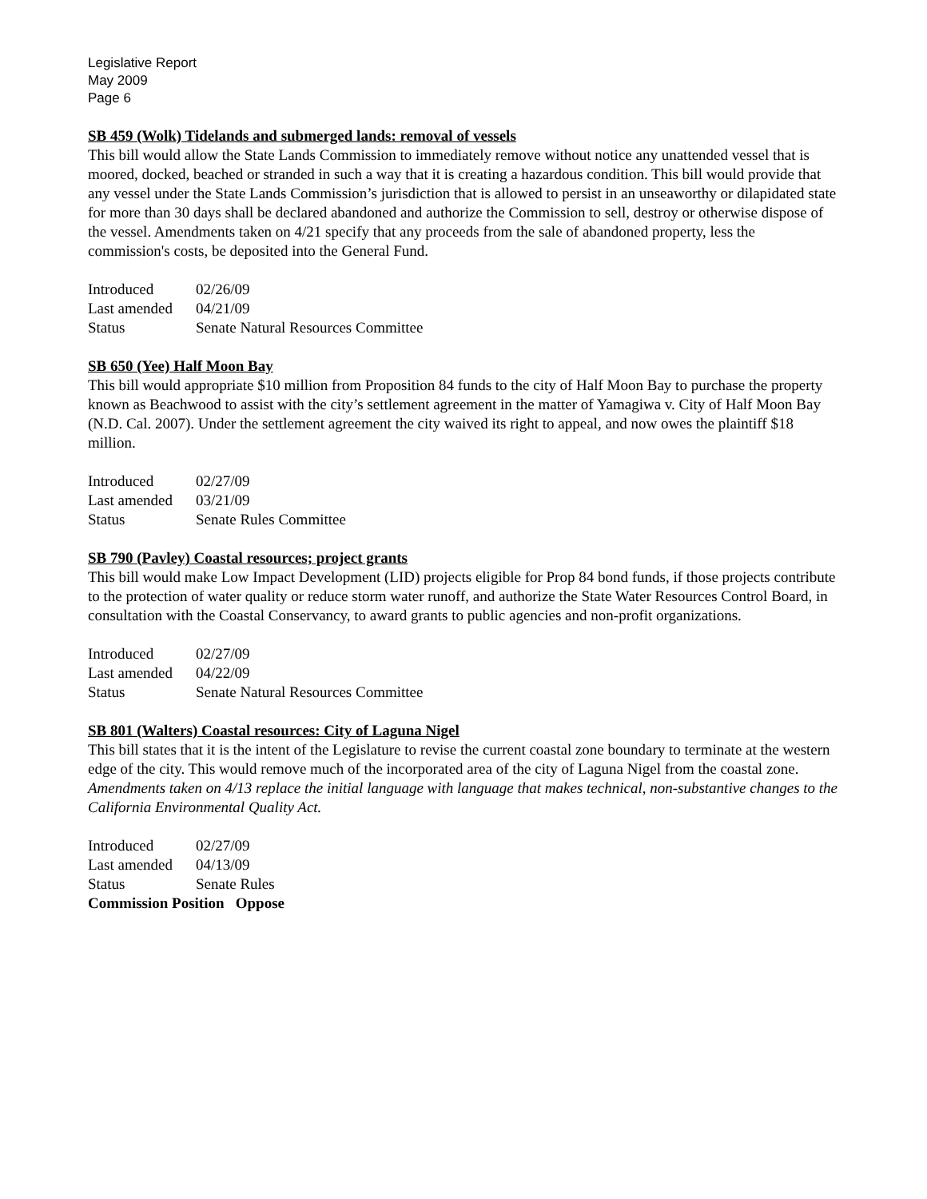Legislative Report
May 2009
Page 6
SB 459 (Wolk) Tidelands and submerged lands: removal of vessels
This bill would allow the State Lands Commission to immediately remove without notice any unattended vessel that is moored, docked, beached or stranded in such a way that it is creating a hazardous condition. This bill would provide that any vessel under the State Lands Commission’s jurisdiction that is allowed to persist in an unseaworthy or dilapidated state for more than 30 days shall be declared abandoned and authorize the Commission to sell, destroy or otherwise dispose of the vessel. Amendments taken on 4/21 specify that any proceeds from the sale of abandoned property, less the commission's costs, be deposited into the General Fund.
| Introduced | 02/26/09 |
| Last amended | 04/21/09 |
| Status | Senate Natural Resources Committee |
SB 650 (Yee) Half Moon Bay
This bill would appropriate $10 million from Proposition 84 funds to the city of Half Moon Bay to purchase the property known as Beachwood to assist with the city’s settlement agreement in the matter of Yamagiwa v. City of Half Moon Bay (N.D. Cal. 2007). Under the settlement agreement the city waived its right to appeal, and now owes the plaintiff $18 million.
| Introduced | 02/27/09 |
| Last amended | 03/21/09 |
| Status | Senate Rules Committee |
SB 790 (Pavley) Coastal resources; project grants
This bill would make Low Impact Development (LID) projects eligible for Prop 84 bond funds, if those projects contribute to the protection of water quality or reduce storm water runoff, and authorize the State Water Resources Control Board, in consultation with the Coastal Conservancy, to award grants to public agencies and non-profit organizations.
| Introduced | 02/27/09 |
| Last amended | 04/22/09 |
| Status | Senate Natural Resources Committee |
SB 801 (Walters) Coastal resources: City of Laguna Nigel
This bill states that it is the intent of the Legislature to revise the current coastal zone boundary to terminate at the western edge of the city. This would remove much of the incorporated area of the city of Laguna Nigel from the coastal zone. Amendments taken on 4/13 replace the initial language with language that makes technical, non-substantive changes to the California Environmental Quality Act.
| Introduced | 02/27/09 |
| Last amended | 04/13/09 |
| Status | Senate Rules |
| Commission Position Oppose | |